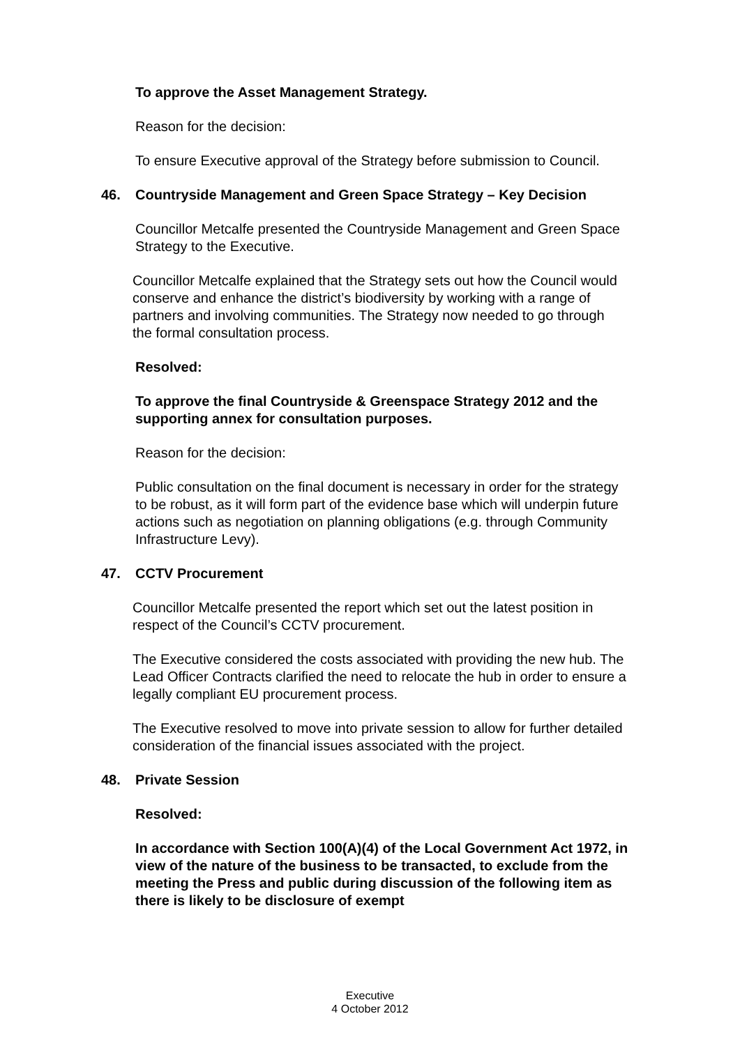To approve the Asset Management Strategy.
Reason for the decision:
To ensure Executive approval of the Strategy before submission to Council.
46. Countryside Management and Green Space Strategy – Key Decision
Councillor Metcalfe presented the Countryside Management and Green Space Strategy to the Executive.
Councillor Metcalfe explained that the Strategy sets out how the Council would conserve and enhance the district’s biodiversity by working with a range of partners and involving communities. The Strategy now needed to go through the formal consultation process.
Resolved:
To approve the final Countryside & Greenspace Strategy 2012 and the supporting annex for consultation purposes.
Reason for the decision:
Public consultation on the final document is necessary in order for the strategy to be robust, as it will form part of the evidence base which will underpin future actions such as negotiation on planning obligations (e.g. through Community Infrastructure Levy).
47. CCTV Procurement
Councillor Metcalfe presented the report which set out the latest position in respect of the Council’s CCTV procurement.
The Executive considered the costs associated with providing the new hub. The Lead Officer Contracts clarified the need to relocate the hub in order to ensure a legally compliant EU procurement process.
The Executive resolved to move into private session to allow for further detailed consideration of the financial issues associated with the project.
48. Private Session
Resolved:
In accordance with Section 100(A)(4) of the Local Government Act 1972, in view of the nature of the business to be transacted, to exclude from the meeting the Press and public during discussion of the following item as there is likely to be disclosure of exempt
Executive
4 October 2012